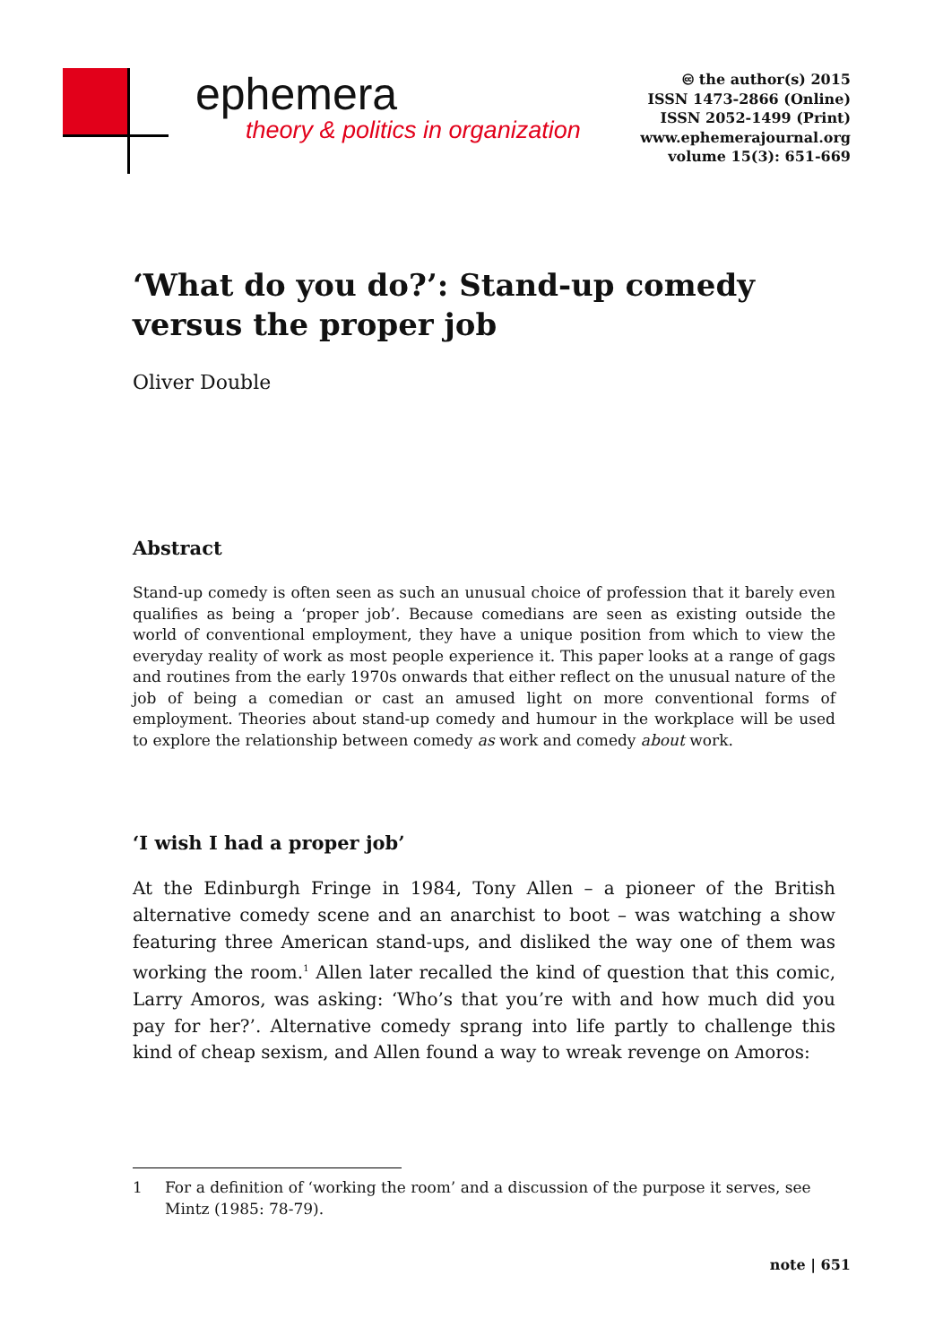ephemera
theory & politics in organization
🅭 the author(s) 2015
ISSN 1473-2866 (Online)
ISSN 2052-1499 (Print)
www.ephemerajournal.org
volume 15(3): 651-669
‘What do you do?’: Stand-up comedy versus the proper job
Oliver Double
Abstract
Stand-up comedy is often seen as such an unusual choice of profession that it barely even qualifies as being a ‘proper job’. Because comedians are seen as existing outside the world of conventional employment, they have a unique position from which to view the everyday reality of work as most people experience it. This paper looks at a range of gags and routines from the early 1970s onwards that either reflect on the unusual nature of the job of being a comedian or cast an amused light on more conventional forms of employment. Theories about stand-up comedy and humour in the workplace will be used to explore the relationship between comedy as work and comedy about work.
‘I wish I had a proper job’
At the Edinburgh Fringe in 1984, Tony Allen – a pioneer of the British alternative comedy scene and an anarchist to boot – was watching a show featuring three American stand-ups, and disliked the way one of them was working the room.<sup>1</sup> Allen later recalled the kind of question that this comic, Larry Amoros, was asking: ‘Who’s that you’re with and how much did you pay for her?’. Alternative comedy sprang into life partly to challenge this kind of cheap sexism, and Allen found a way to wreak revenge on Amoros:
1 For a definition of ‘working the room’ and a discussion of the purpose it serves, see Mintz (1985: 78-79).
note | 651